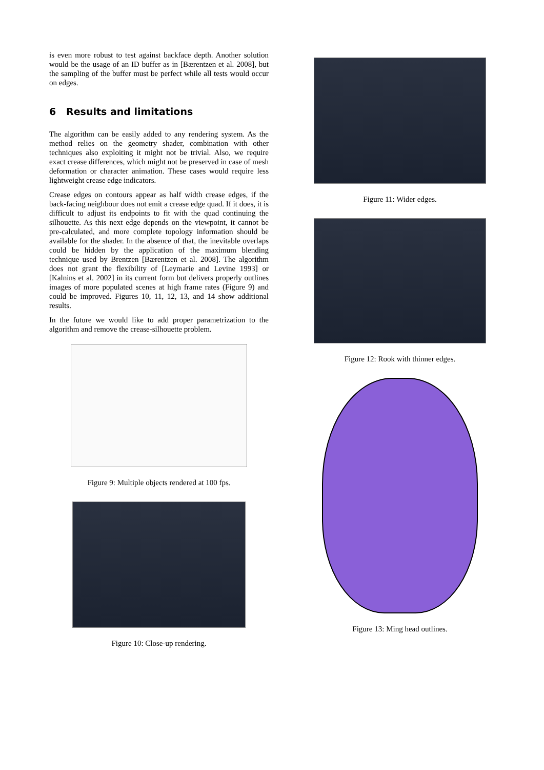is even more robust to test against backface depth. Another solution would be the usage of an ID buffer as in [Bærentzen et al. 2008], but the sampling of the buffer must be perfect while all tests would occur on edges.
6 Results and limitations
The algorithm can be easily added to any rendering system. As the method relies on the geometry shader, combination with other techniques also exploiting it might not be trivial. Also, we require exact crease differences, which might not be preserved in case of mesh deformation or character animation. These cases would require less lightweight crease edge indicators.
Crease edges on contours appear as half width crease edges, if the back-facing neighbour does not emit a crease edge quad. If it does, it is difficult to adjust its endpoints to fit with the quad continuing the silhouette. As this next edge depends on the viewpoint, it cannot be pre-calculated, and more complete topology information should be available for the shader. In the absence of that, the inevitable overlaps could be hidden by the application of the maximum blending technique used by Brentzen [Bærentzen et al. 2008]. The algorithm does not grant the flexibility of [Leymarie and Levine 1993] or [Kalnins et al. 2002] in its current form but delivers properly outlines images of more populated scenes at high frame rates (Figure 9) and could be improved. Figures 10, 11, 12, 13, and 14 show additional results.
In the future we would like to add proper parametrization to the algorithm and remove the crease-silhouette problem.
Figure 9: Multiple objects rendered at 100 fps.
Figure 10: Close-up rendering.
Figure 11: Wider edges.
Figure 12: Rook with thinner edges.
Figure 13: Ming head outlines.